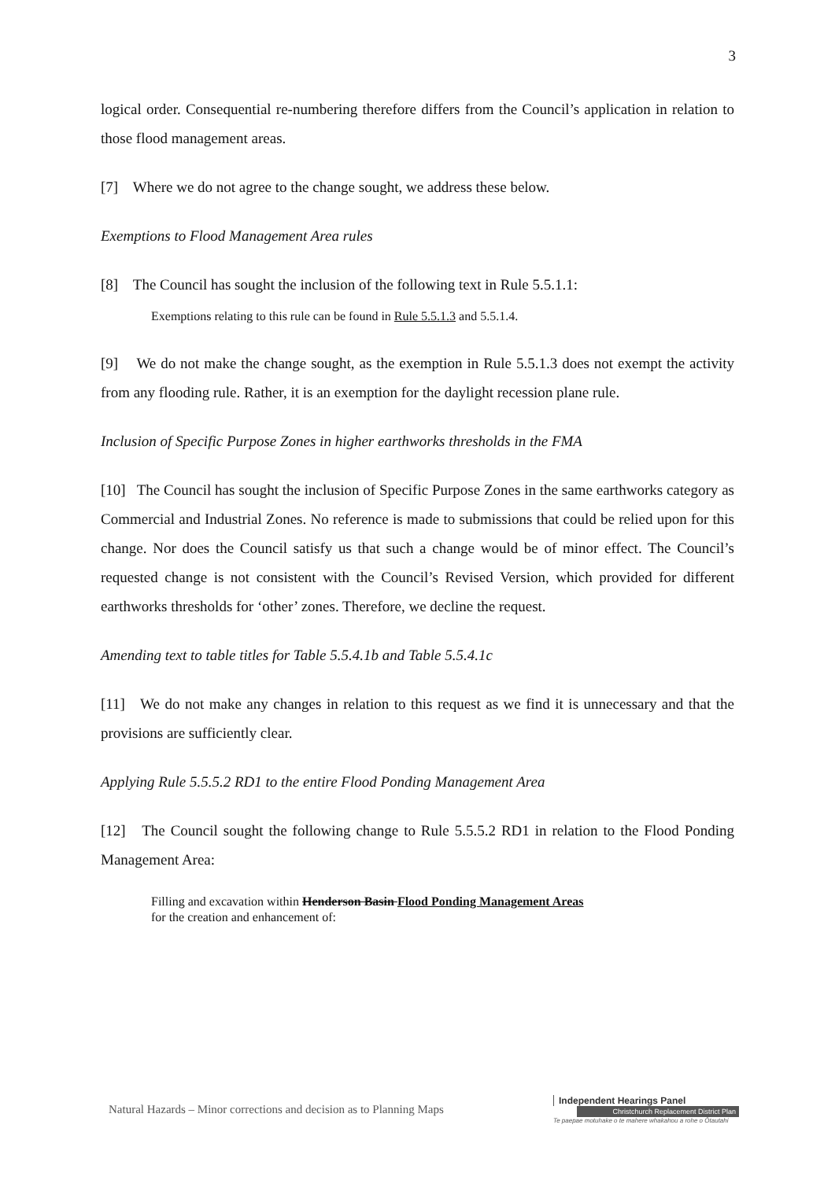3
logical order. Consequential re-numbering therefore differs from the Council’s application in relation to those flood management areas.
[7] Where we do not agree to the change sought, we address these below.
Exemptions to Flood Management Area rules
[8] The Council has sought the inclusion of the following text in Rule 5.5.1.1:
Exemptions relating to this rule can be found in Rule 5.5.1.3 and 5.5.1.4.
[9] We do not make the change sought, as the exemption in Rule 5.5.1.3 does not exempt the activity from any flooding rule. Rather, it is an exemption for the daylight recession plane rule.
Inclusion of Specific Purpose Zones in higher earthworks thresholds in the FMA
[10] The Council has sought the inclusion of Specific Purpose Zones in the same earthworks category as Commercial and Industrial Zones. No reference is made to submissions that could be relied upon for this change. Nor does the Council satisfy us that such a change would be of minor effect. The Council’s requested change is not consistent with the Council’s Revised Version, which provided for different earthworks thresholds for ‘other’ zones. Therefore, we decline the request.
Amending text to table titles for Table 5.5.4.1b and Table 5.5.4.1c
[11] We do not make any changes in relation to this request as we find it is unnecessary and that the provisions are sufficiently clear.
Applying Rule 5.5.5.2 RD1 to the entire Flood Ponding Management Area
[12] The Council sought the following change to Rule 5.5.5.2 RD1 in relation to the Flood Ponding Management Area:
Filling and excavation within Henderson Basin Flood Ponding Management Areas
for the creation and enhancement of:
Natural Hazards – Minor corrections and decision as to Planning Maps
Independent Hearings Panel
Christchurch Replacement District Plan
Te paepae motuhake o te mahere whakahou a rohe o Ōtautahi